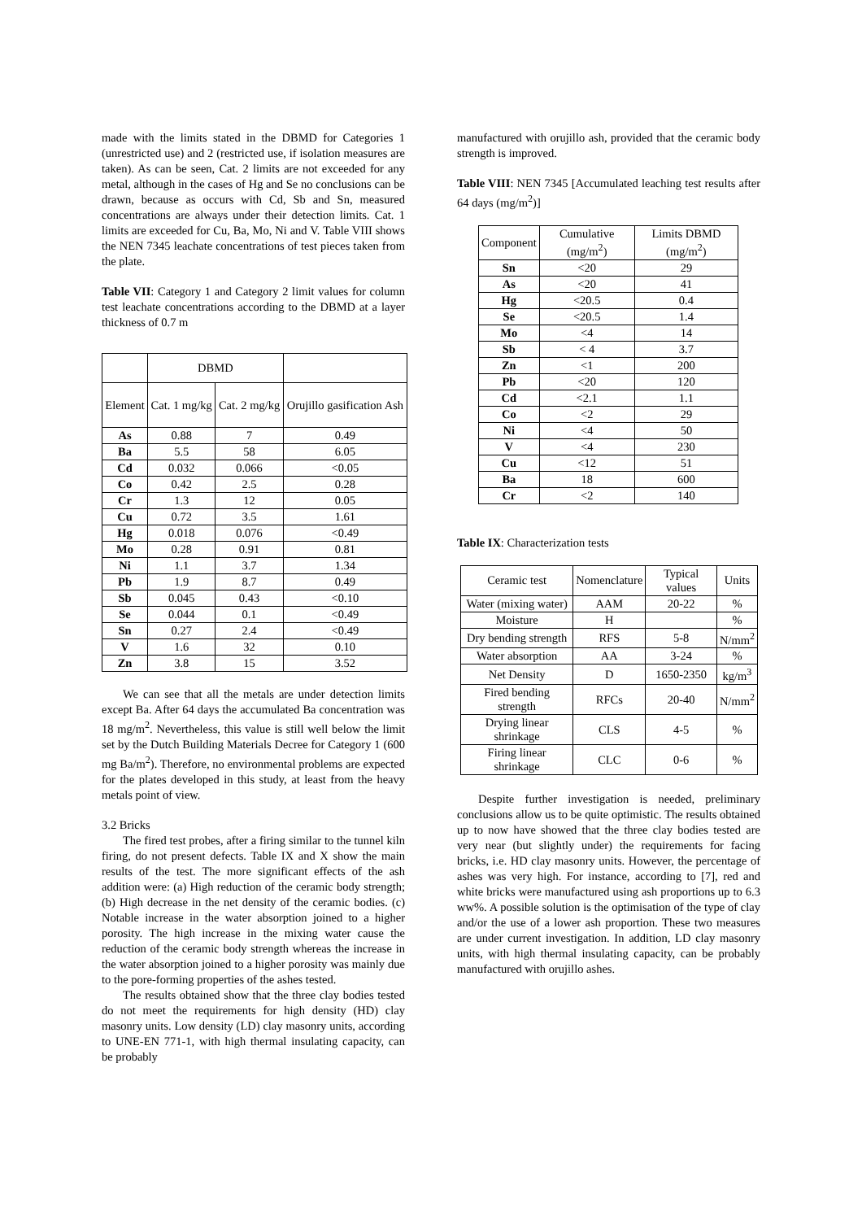made with the limits stated in the DBMD for Categories 1 (unrestricted use) and 2 (restricted use, if isolation measures are taken). As can be seen, Cat. 2 limits are not exceeded for any metal, although in the cases of Hg and Se no conclusions can be drawn, because as occurs with Cd, Sb and Sn, measured concentrations are always under their detection limits. Cat. 1 limits are exceeded for Cu, Ba, Mo, Ni and V. Table VIII shows the NEN 7345 leachate concentrations of test pieces taken from the plate.
Table VII: Category 1 and Category 2 limit values for column test leachate concentrations according to the DBMD at a layer thickness of 0.7 m
| | DBMD | | |
| --- | --- | --- | --- |
| Element | Cat. 1 mg/kg | Cat. 2 mg/kg | Orujillo gasification Ash |
| As | 0.88 | 7 | 0.49 |
| Ba | 5.5 | 58 | 6.05 |
| Cd | 0.032 | 0.066 | <0.05 |
| Co | 0.42 | 2.5 | 0.28 |
| Cr | 1.3 | 12 | 0.05 |
| Cu | 0.72 | 3.5 | 1.61 |
| Hg | 0.018 | 0.076 | <0.49 |
| Mo | 0.28 | 0.91 | 0.81 |
| Ni | 1.1 | 3.7 | 1.34 |
| Pb | 1.9 | 8.7 | 0.49 |
| Sb | 0.045 | 0.43 | <0.10 |
| Se | 0.044 | 0.1 | <0.49 |
| Sn | 0.27 | 2.4 | <0.49 |
| V | 1.6 | 32 | 0.10 |
| Zn | 3.8 | 15 | 3.52 |
We can see that all the metals are under detection limits except Ba. After 64 days the accumulated Ba concentration was 18 mg/m<sup>2</sup>. Nevertheless, this value is still well below the limit set by the Dutch Building Materials Decree for Category 1 (600 mg Ba/m<sup>2</sup>). Therefore, no environmental problems are expected for the plates developed in this study, at least from the heavy metals point of view.
3.2 Bricks
The fired test probes, after a firing similar to the tunnel kiln firing, do not present defects. Table IX and X show the main results of the test. The more significant effects of the ash addition were: (a) High reduction of the ceramic body strength; (b) High decrease in the net density of the ceramic bodies. (c) Notable increase in the water absorption joined to a higher porosity. The high increase in the mixing water cause the reduction of the ceramic body strength whereas the increase in the water absorption joined to a higher porosity was mainly due to the pore-forming properties of the ashes tested.
The results obtained show that the three clay bodies tested do not meet the requirements for high density (HD) clay masonry units. Low density (LD) clay masonry units, according to UNE-EN 771-1, with high thermal insulating capacity, can be probably
manufactured with orujillo ash, provided that the ceramic body strength is improved.
Table VIII: NEN 7345 [Accumulated leaching test results after 64 days (mg/m<sup>2</sup>)]
| Component | Cumulative (mg/m<sup>2</sup>) | Limits DBMD (mg/m<sup>2</sup>) |
| --- | --- | --- |
| Sn | <20 | 29 |
| As | <20 | 41 |
| Hg | <20.5 | 0.4 |
| Se | <20.5 | 1.4 |
| Mo | <4 | 14 |
| Sb | < 4 | 3.7 |
| Zn | <1 | 200 |
| Pb | <20 | 120 |
| Cd | <2.1 | 1.1 |
| Co | <2 | 29 |
| Ni | <4 | 50 |
| V | <4 | 230 |
| Cu | <12 | 51 |
| Ba | 18 | 600 |
| Cr | <2 | 140 |
Table IX: Characterization tests
| Ceramic test | Nomenclature | Typical values | Units |
| --- | --- | --- | --- |
| Water (mixing water) | AAM | 20-22 | % |
| Moisture | H | | % |
| Dry bending strength | RFS | 5-8 | N/mm<sup>2</sup> |
| Water absorption | AA | 3-24 | % |
| Net Density | D | 1650-2350 | kg/m<sup>3</sup> |
| Fired bending strength | RFCs | 20-40 | N/mm<sup>2</sup> |
| Drying linear shrinkage | CLS | 4-5 | % |
| Firing linear shrinkage | CLC | 0-6 | % |
Despite further investigation is needed, preliminary conclusions allow us to be quite optimistic. The results obtained up to now have showed that the three clay bodies tested are very near (but slightly under) the requirements for facing bricks, i.e. HD clay masonry units. However, the percentage of ashes was very high. For instance, according to [7], red and white bricks were manufactured using ash proportions up to 6.3 ww%. A possible solution is the optimisation of the type of clay and/or the use of a lower ash proportion. These two measures are under current investigation. In addition, LD clay masonry units, with high thermal insulating capacity, can be probably manufactured with orujillo ashes.